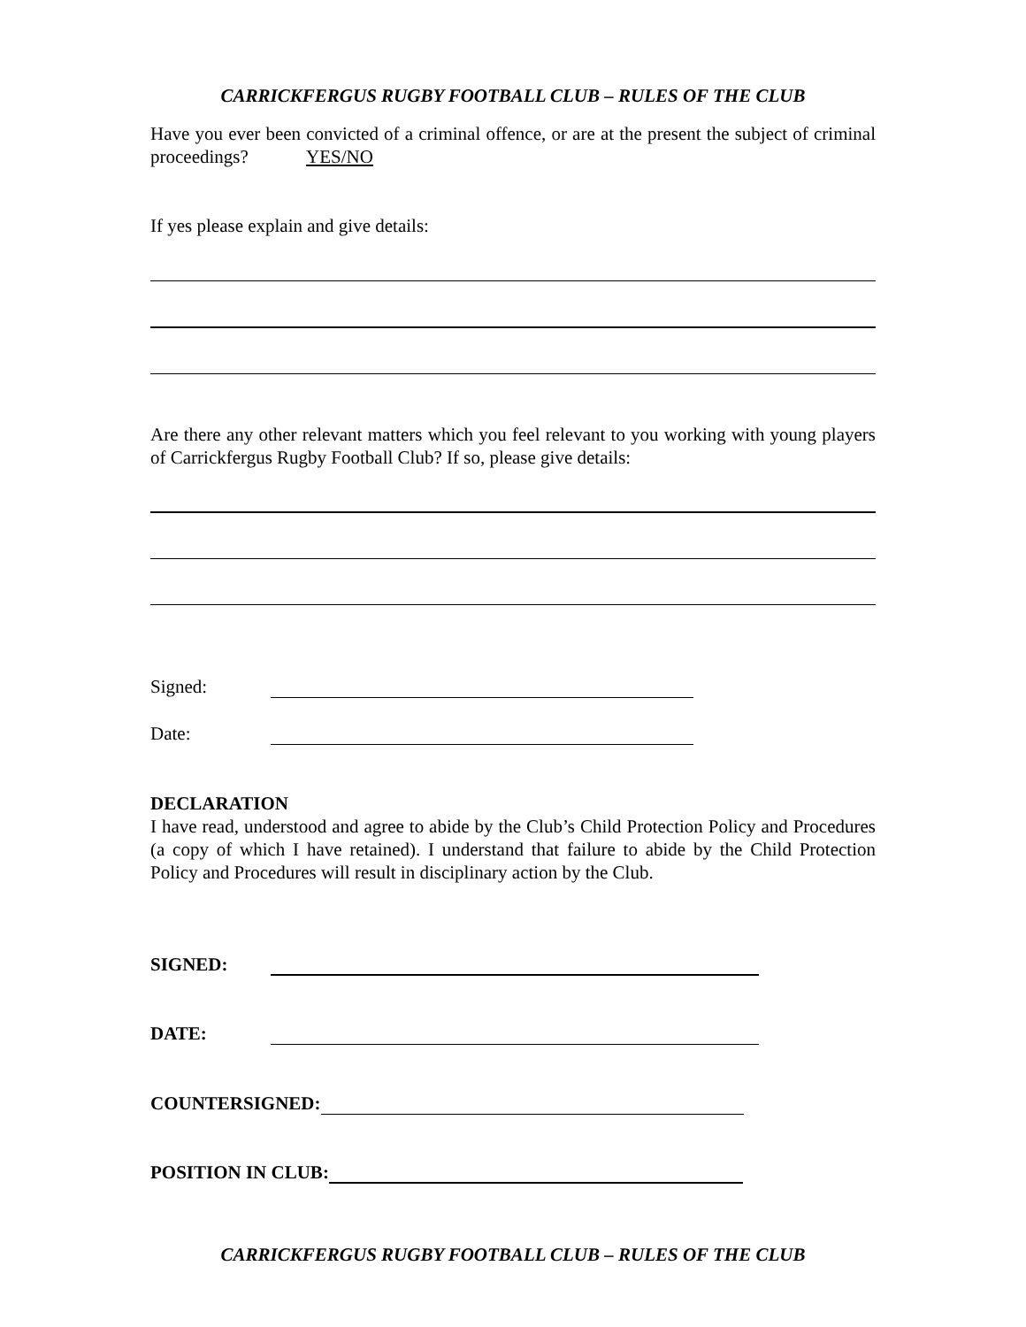CARRICKFERGUS RUGBY FOOTBALL CLUB – RULES OF THE CLUB
Have you ever been convicted of a criminal offence, or are at the present the subject of criminal proceedings? YES/NO
If yes please explain and give details:
Are there any other relevant matters which you feel relevant to you working with young players of Carrickfergus Rugby Football Club? If so, please give details:
Signed:
Date:
DECLARATION
I have read, understood and agree to abide by the Club’s Child Protection Policy and Procedures (a copy of which I have retained). I understand that failure to abide by the Child Protection Policy and Procedures will result in disciplinary action by the Club.
SIGNED:
DATE:
COUNTERSIGNED:
POSITION IN CLUB:
CARRICKFERGUS RUGBY FOOTBALL CLUB – RULES OF THE CLUB